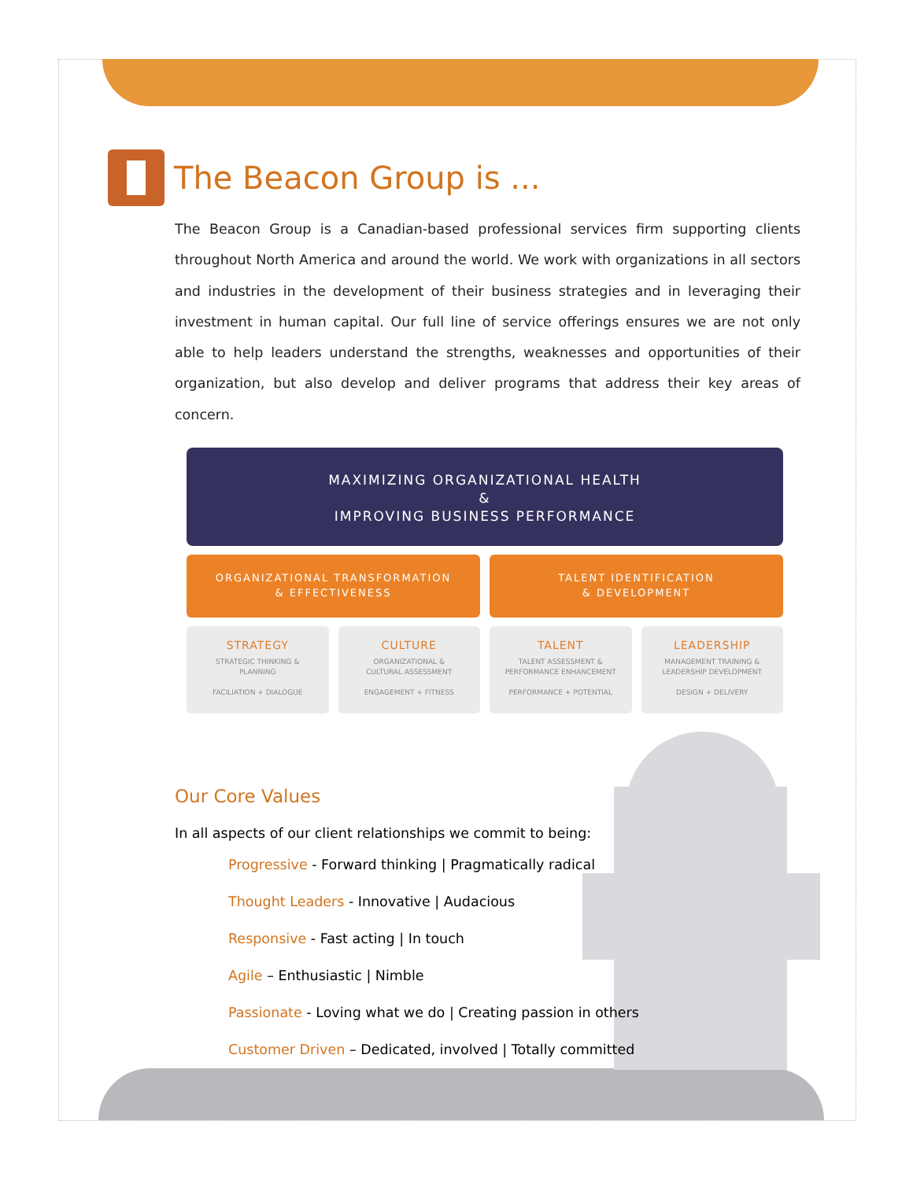The Beacon Group is ...
The Beacon Group is a Canadian-based professional services firm supporting clients throughout North America and around the world. We work with organizations in all sectors and industries in the development of their business strategies and in leveraging their investment in human capital. Our full line of service offerings ensures we are not only able to help leaders understand the strengths, weaknesses and opportunities of their organization, but also develop and deliver programs that address their key areas of concern.
MAXIMIZING ORGANIZATIONAL HEALTH
&
IMPROVING BUSINESS PERFORMANCE
ORGANIZATIONAL TRANSFORMATION
& EFFECTIVENESS
TALENT IDENTIFICATION
& DEVELOPMENT
STRATEGY
STRATEGIC THINKING &
PLANNING
FACILIATION + DIALOGUE
CULTURE
ORGANIZATIONAL &
CULTURAL ASSESSMENT
ENGAGEMENT + FITNESS
TALENT
TALENT ASSESSMENT &
PERFORMANCE ENHANCEMENT
PERFORMANCE + POTENTIAL
LEADERSHIP
MANAGEMENT TRAINING &
LEADERSHIP DEVELOPMENT
DESIGN + DELIVERY
Our Core Values
In all aspects of our client relationships we commit to being:
Progressive - Forward thinking | Pragmatically radical
Thought Leaders - Innovative | Audacious
Responsive - Fast acting | In touch
Agile – Enthusiastic | Nimble
Passionate - Loving what we do | Creating passion in others
Customer Driven – Dedicated, involved | Totally committed